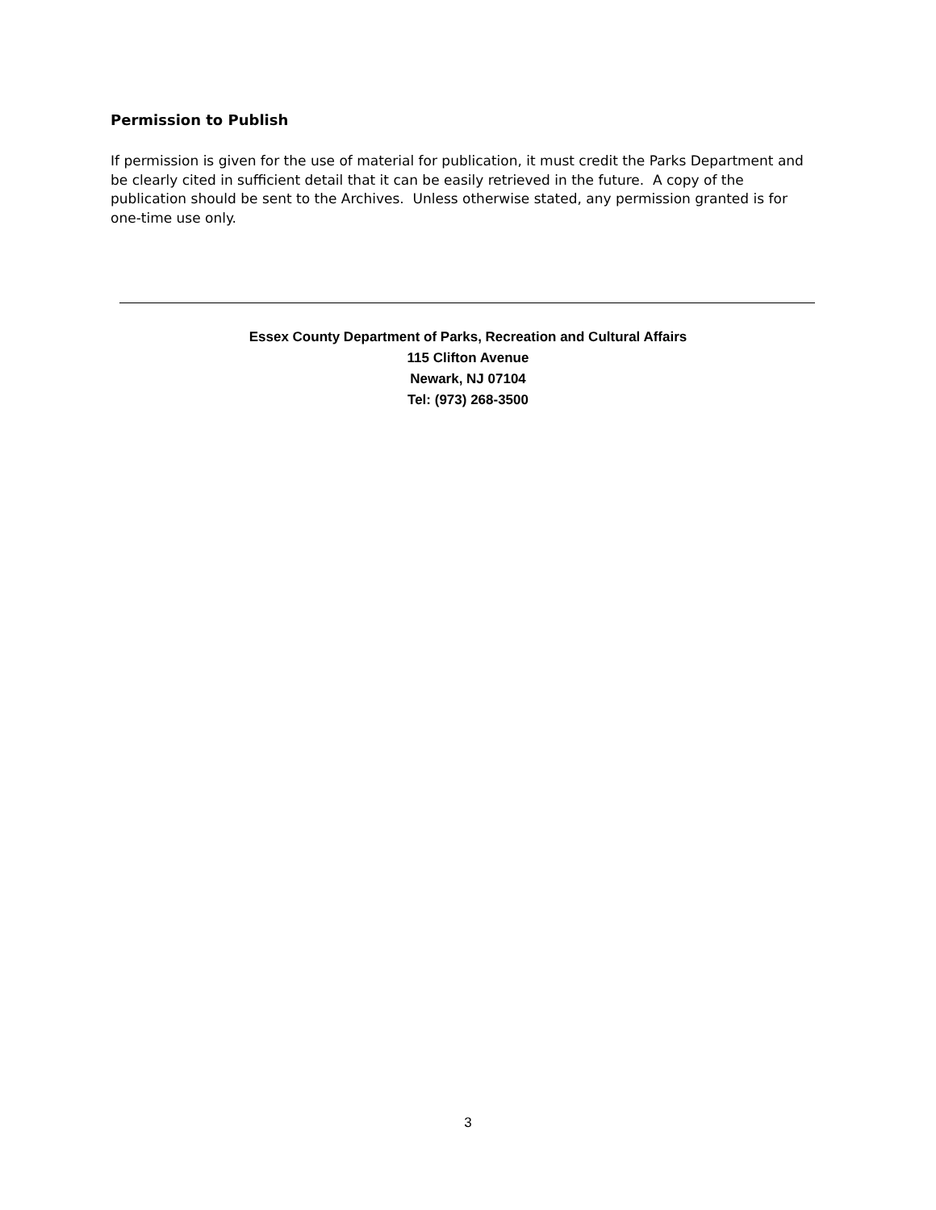Permission to Publish
If permission is given for the use of material for publication, it must credit the Parks Department and be clearly cited in sufficient detail that it can be easily retrieved in the future. A copy of the publication should be sent to the Archives. Unless otherwise stated, any permission granted is for one-time use only.
Essex County Department of Parks, Recreation and Cultural Affairs
115 Clifton Avenue
Newark, NJ 07104
Tel: (973) 268-3500
3